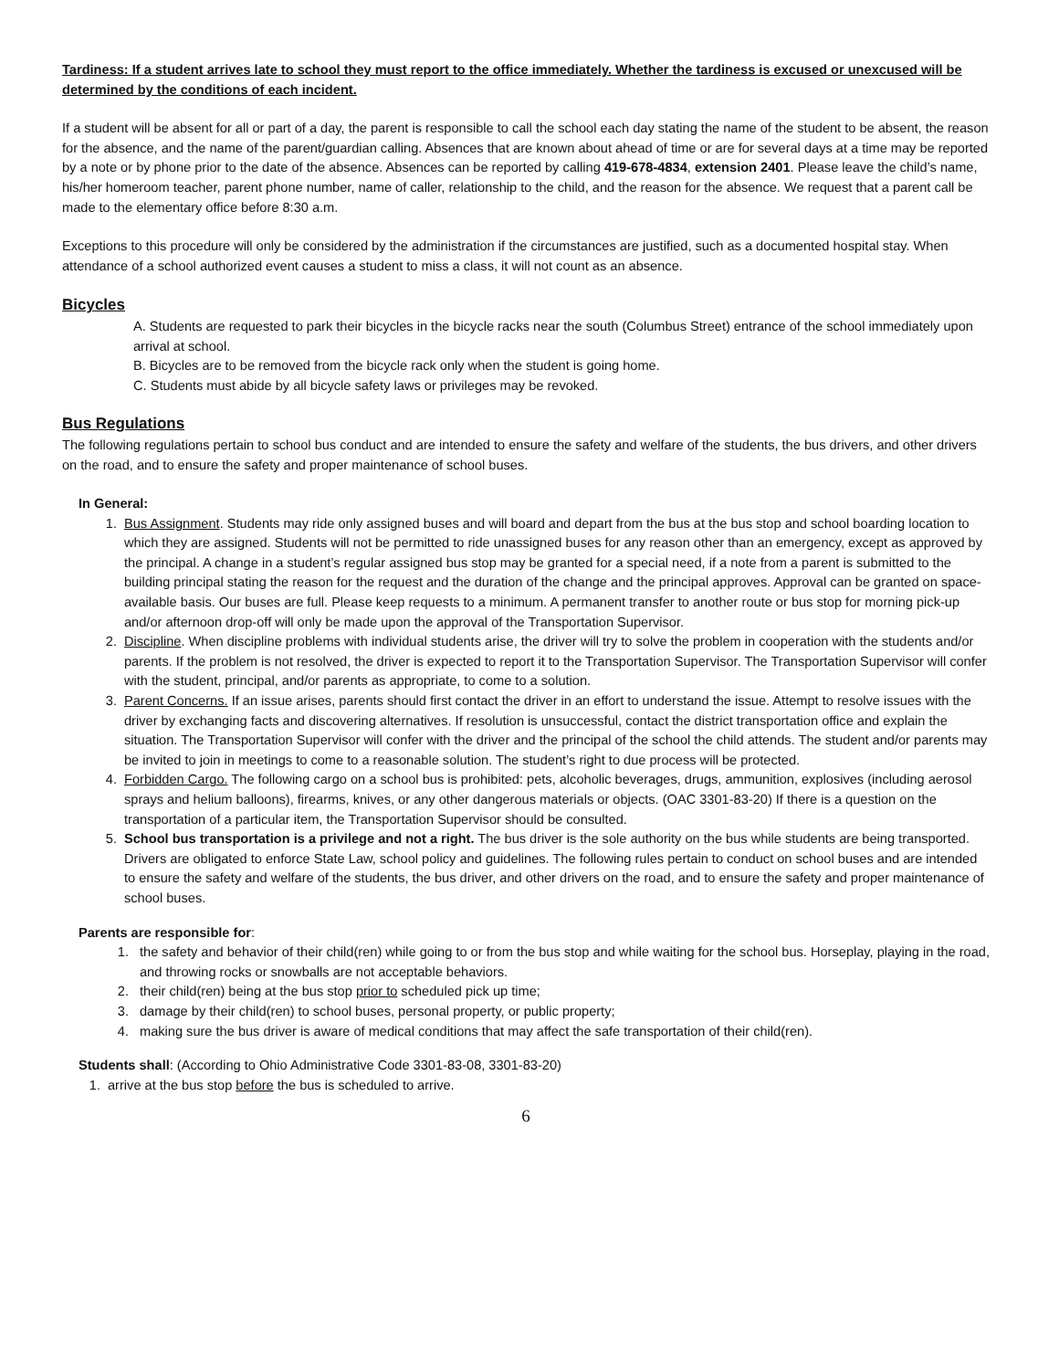Tardiness: If a student arrives late to school they must report to the office immediately. Whether the tardiness is excused or unexcused will be determined by the conditions of each incident.
If a student will be absent for all or part of a day, the parent is responsible to call the school each day stating the name of the student to be absent, the reason for the absence, and the name of the parent/guardian calling. Absences that are known about ahead of time or are for several days at a time may be reported by a note or by phone prior to the date of the absence. Absences can be reported by calling 419-678-4834, extension 2401. Please leave the child’s name, his/her homeroom teacher, parent phone number, name of caller, relationship to the child, and the reason for the absence. We request that a parent call be made to the elementary office before 8:30 a.m.
Exceptions to this procedure will only be considered by the administration if the circumstances are justified, such as a documented hospital stay. When attendance of a school authorized event causes a student to miss a class, it will not count as an absence.
Bicycles
A. Students are requested to park their bicycles in the bicycle racks near the south (Columbus Street) entrance of the school immediately upon arrival at school.
B. Bicycles are to be removed from the bicycle rack only when the student is going home.
C. Students must abide by all bicycle safety laws or privileges may be revoked.
Bus Regulations
The following regulations pertain to school bus conduct and are intended to ensure the safety and welfare of the students, the bus drivers, and other drivers on the road, and to ensure the safety and proper maintenance of school buses.
In General:
1. Bus Assignment. Students may ride only assigned buses and will board and depart from the bus at the bus stop and school boarding location to which they are assigned. Students will not be permitted to ride unassigned buses for any reason other than an emergency, except as approved by the principal. A change in a student’s regular assigned bus stop may be granted for a special need, if a note from a parent is submitted to the building principal stating the reason for the request and the duration of the change and the principal approves. Approval can be granted on space-available basis. Our buses are full. Please keep requests to a minimum. A permanent transfer to another route or bus stop for morning pick-up and/or afternoon drop-off will only be made upon the approval of the Transportation Supervisor.
2. Discipline. When discipline problems with individual students arise, the driver will try to solve the problem in cooperation with the students and/or parents. If the problem is not resolved, the driver is expected to report it to the Transportation Supervisor. The Transportation Supervisor will confer with the student, principal, and/or parents as appropriate, to come to a solution.
3. Parent Concerns. If an issue arises, parents should first contact the driver in an effort to understand the issue. Attempt to resolve issues with the driver by exchanging facts and discovering alternatives. If resolution is unsuccessful, contact the district transportation office and explain the situation. The Transportation Supervisor will confer with the driver and the principal of the school the child attends. The student and/or parents may be invited to join in meetings to come to a reasonable solution. The student’s right to due process will be protected.
4. Forbidden Cargo. The following cargo on a school bus is prohibited: pets, alcoholic beverages, drugs, ammunition, explosives (including aerosol sprays and helium balloons), firearms, knives, or any other dangerous materials or objects. (OAC 3301-83-20) If there is a question on the transportation of a particular item, the Transportation Supervisor should be consulted.
5. School bus transportation is a privilege and not a right. The bus driver is the sole authority on the bus while students are being transported. Drivers are obligated to enforce State Law, school policy and guidelines. The following rules pertain to conduct on school buses and are intended to ensure the safety and welfare of the students, the bus driver, and other drivers on the road, and to ensure the safety and proper maintenance of school buses.
Parents are responsible for:
1. the safety and behavior of their child(ren) while going to or from the bus stop and while waiting for the school bus. Horseplay, playing in the road, and throwing rocks or snowballs are not acceptable behaviors.
2. their child(ren) being at the bus stop prior to scheduled pick up time;
3. damage by their child(ren) to school buses, personal property, or public property;
4. making sure the bus driver is aware of medical conditions that may affect the safe transportation of their child(ren).
Students shall: (According to Ohio Administrative Code 3301-83-08, 3301-83-20)
1. arrive at the bus stop before the bus is scheduled to arrive.
6